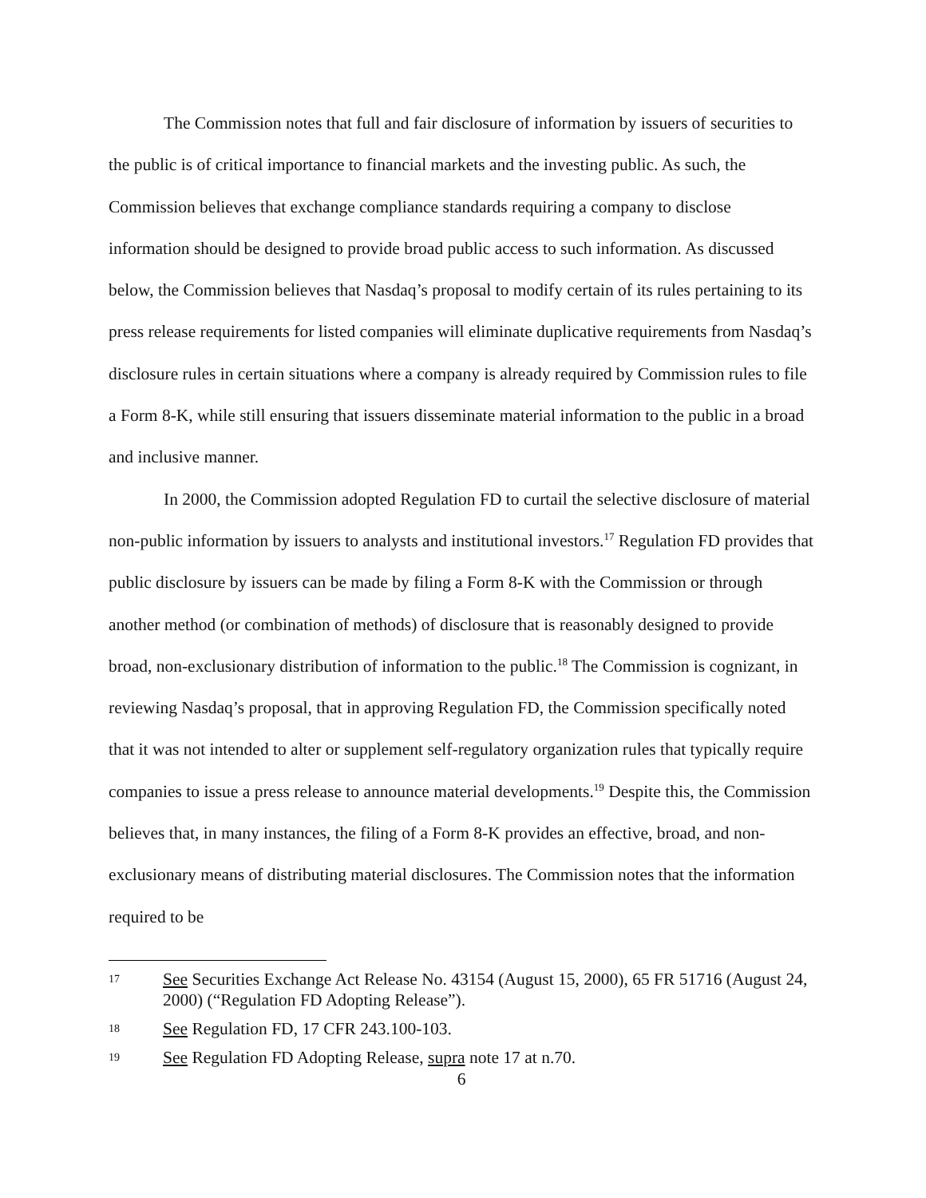The Commission notes that full and fair disclosure of information by issuers of securities to the public is of critical importance to financial markets and the investing public. As such, the Commission believes that exchange compliance standards requiring a company to disclose information should be designed to provide broad public access to such information. As discussed below, the Commission believes that Nasdaq’s proposal to modify certain of its rules pertaining to its press release requirements for listed companies will eliminate duplicative requirements from Nasdaq’s disclosure rules in certain situations where a company is already required by Commission rules to file a Form 8-K, while still ensuring that issuers disseminate material information to the public in a broad and inclusive manner.
In 2000, the Commission adopted Regulation FD to curtail the selective disclosure of material non-public information by issuers to analysts and institutional investors.<sup>17</sup> Regulation FD provides that public disclosure by issuers can be made by filing a Form 8-K with the Commission or through another method (or combination of methods) of disclosure that is reasonably designed to provide broad, non-exclusionary distribution of information to the public.<sup>18</sup> The Commission is cognizant, in reviewing Nasdaq’s proposal, that in approving Regulation FD, the Commission specifically noted that it was not intended to alter or supplement self-regulatory organization rules that typically require companies to issue a press release to announce material developments.<sup>19</sup> Despite this, the Commission believes that, in many instances, the filing of a Form 8-K provides an effective, broad, and non-exclusionary means of distributing material disclosures. The Commission notes that the information required to be
17 See Securities Exchange Act Release No. 43154 (August 15, 2000), 65 FR 51716 (August 24, 2000) (“Regulation FD Adopting Release”).
18 See Regulation FD, 17 CFR 243.100-103.
19 See Regulation FD Adopting Release, supra note 17 at n.70.
6